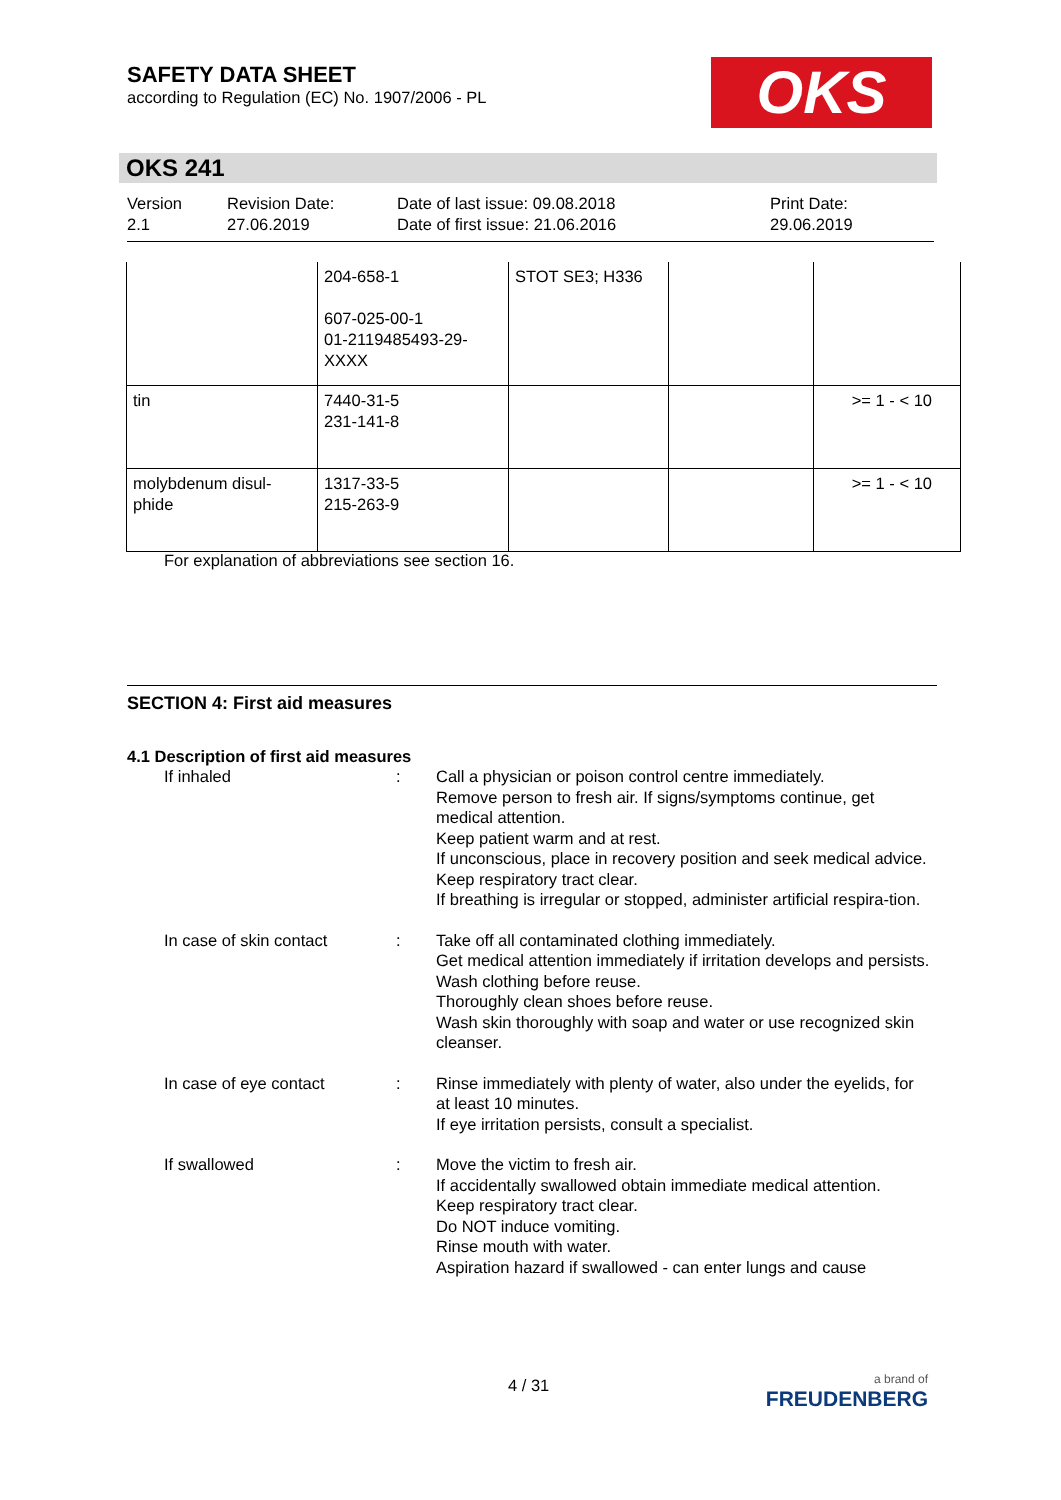SAFETY DATA SHEET
according to Regulation (EC) No. 1907/2006 - PL
OKS
OKS 241
Version
2.1
Revision Date:
27.06.2019
Date of last issue: 09.08.2018
Date of first issue: 21.06.2016
Print Date:
29.06.2019
| | 204-658-1 607-025-00-1 01-2119485493-29- XXXX | STOT SE3; H336 | | |
| tin | 7440-31-5 231-141-8 | | | >= 1 - < 10 |
| molybdenum disul- phide | 1317-33-5 215-263-9 | | | >= 1 - < 10 |
For explanation of abbreviations see section 16.
SECTION 4: First aid measures
4.1 Description of first aid measures
If inhaled : Call a physician or poison control centre immediately.
Remove person to fresh air. If signs/symptoms continue, get medical attention.
Keep patient warm and at rest.
If unconscious, place in recovery position and seek medical advice.
Keep respiratory tract clear.
If breathing is irregular or stopped, administer artificial respira-tion.
In case of skin contact : Take off all contaminated clothing immediately.
Get medical attention immediately if irritation develops and persists.
Wash clothing before reuse.
Thoroughly clean shoes before reuse.
Wash skin thoroughly with soap and water or use recognized skin cleanser.
In case of eye contact : Rinse immediately with plenty of water, also under the eyelids, for at least 10 minutes.
If eye irritation persists, consult a specialist.
If swallowed : Move the victim to fresh air.
If accidentally swallowed obtain immediate medical attention.
Keep respiratory tract clear.
Do NOT induce vomiting.
Rinse mouth with water.
Aspiration hazard if swallowed - can enter lungs and cause
4 / 31
a brand of
FREUDENBERG